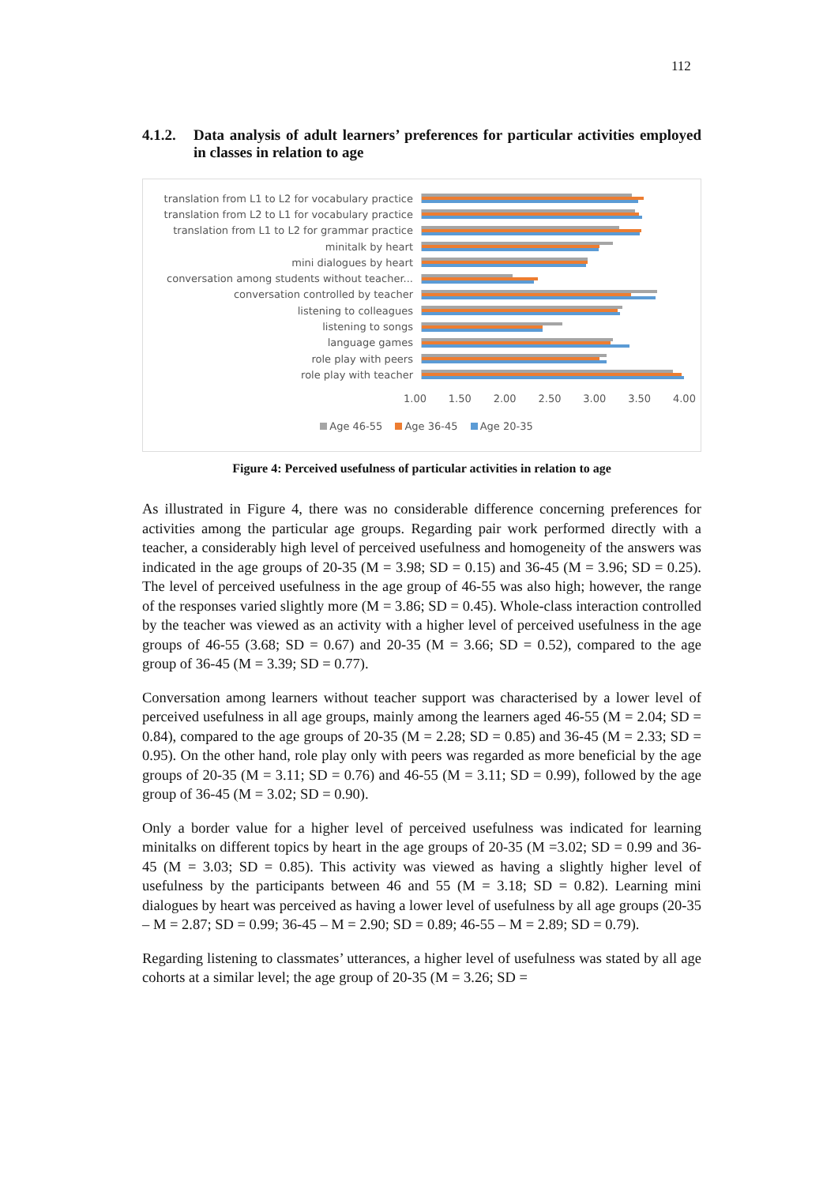112
4.1.2. Data analysis of adult learners’ preferences for particular activities employed in classes in relation to age
translation from L1 to L2 for vocabulary practice
translation from L2 to L1 for vocabulary practice
translation from L1 to L2 for grammar practice
minitalk by heart
mini dialogues by heart
conversation among students without teacher...
conversation controlled by teacher
listening to colleagues
listening to songs
language games
role play with peers
role play with teacher
1.00 1.50 2.00 2.50 3.00 3.50 4.00
Age 46-55 Age 36-45 Age 20-35
Figure 4: Perceived usefulness of particular activities in relation to age
As illustrated in Figure 4, there was no considerable difference concerning preferences for activities among the particular age groups. Regarding pair work performed directly with a teacher, a considerably high level of perceived usefulness and homogeneity of the answers was indicated in the age groups of 20-35 (M = 3.98; SD = 0.15) and 36-45 (M = 3.96; SD = 0.25). The level of perceived usefulness in the age group of 46-55 was also high; however, the range of the responses varied slightly more (M = 3.86; SD = 0.45). Whole-class interaction controlled by the teacher was viewed as an activity with a higher level of perceived usefulness in the age groups of 46-55 (3.68; SD = 0.67) and 20-35 (M = 3.66; SD = 0.52), compared to the age group of 36-45 (M = 3.39; SD = 0.77).
Conversation among learners without teacher support was characterised by a lower level of perceived usefulness in all age groups, mainly among the learners aged 46-55 (M = 2.04; SD = 0.84), compared to the age groups of 20-35 (M = 2.28; SD = 0.85) and 36-45 (M = 2.33; SD = 0.95). On the other hand, role play only with peers was regarded as more beneficial by the age groups of 20-35 (M = 3.11; SD = 0.76) and 46-55 (M = 3.11; SD = 0.99), followed by the age group of 36-45 (M = 3.02; SD = 0.90).
Only a border value for a higher level of perceived usefulness was indicated for learning minitalks on different topics by heart in the age groups of 20-35 (M =3.02; SD = 0.99 and 36-45 (M = 3.03; SD = 0.85). This activity was viewed as having a slightly higher level of usefulness by the participants between 46 and 55 (M = 3.18; SD = 0.82). Learning mini dialogues by heart was perceived as having a lower level of usefulness by all age groups (20-35 – M = 2.87; SD = 0.99; 36-45 – M = 2.90; SD = 0.89; 46-55 – M = 2.89; SD = 0.79).
Regarding listening to classmates’ utterances, a higher level of usefulness was stated by all age cohorts at a similar level; the age group of 20-35 (M = 3.26; SD =